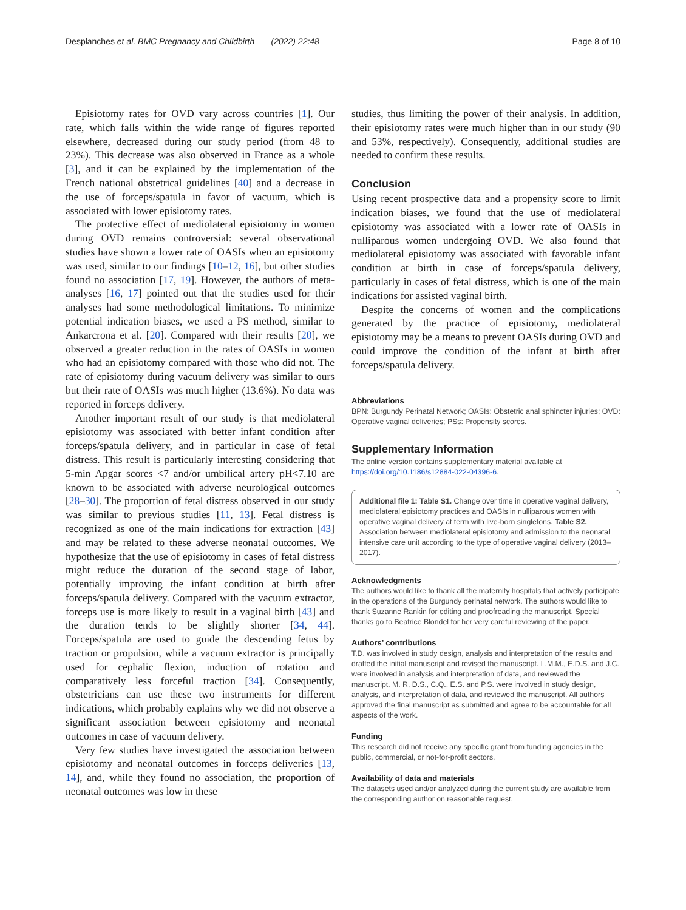Desplanches et al. BMC Pregnancy and Childbirth (2022) 22:48
Page 8 of 10
Episiotomy rates for OVD vary across countries [1]. Our rate, which falls within the wide range of figures reported elsewhere, decreased during our study period (from 48 to 23%). This decrease was also observed in France as a whole [3], and it can be explained by the implementation of the French national obstetrical guidelines [40] and a decrease in the use of forceps/spatula in favor of vacuum, which is associated with lower episiotomy rates.
The protective effect of mediolateral episiotomy in women during OVD remains controversial: several observational studies have shown a lower rate of OASIs when an episiotomy was used, similar to our findings [10–12, 16], but other studies found no association [17, 19]. However, the authors of meta-analyses [16, 17] pointed out that the studies used for their analyses had some methodological limitations. To minimize potential indication biases, we used a PS method, similar to Ankarcrona et al. [20]. Compared with their results [20], we observed a greater reduction in the rates of OASIs in women who had an episiotomy compared with those who did not. The rate of episiotomy during vacuum delivery was similar to ours but their rate of OASIs was much higher (13.6%). No data was reported in forceps delivery.
Another important result of our study is that mediolateral episiotomy was associated with better infant condition after forceps/spatula delivery, and in particular in case of fetal distress. This result is particularly interesting considering that 5-min Apgar scores <7 and/or umbilical artery pH<7.10 are known to be associated with adverse neurological outcomes [28–30]. The proportion of fetal distress observed in our study was similar to previous studies [11, 13]. Fetal distress is recognized as one of the main indications for extraction [43] and may be related to these adverse neonatal outcomes. We hypothesize that the use of episiotomy in cases of fetal distress might reduce the duration of the second stage of labor, potentially improving the infant condition at birth after forceps/spatula delivery. Compared with the vacuum extractor, forceps use is more likely to result in a vaginal birth [43] and the duration tends to be slightly shorter [34, 44]. Forceps/spatula are used to guide the descending fetus by traction or propulsion, while a vacuum extractor is principally used for cephalic flexion, induction of rotation and comparatively less forceful traction [34]. Consequently, obstetricians can use these two instruments for different indications, which probably explains why we did not observe a significant association between episiotomy and neonatal outcomes in case of vacuum delivery.
Very few studies have investigated the association between episiotomy and neonatal outcomes in forceps deliveries [13, 14], and, while they found no association, the proportion of neonatal outcomes was low in these
studies, thus limiting the power of their analysis. In addition, their episiotomy rates were much higher than in our study (90 and 53%, respectively). Consequently, additional studies are needed to confirm these results.
Conclusion
Using recent prospective data and a propensity score to limit indication biases, we found that the use of mediolateral episiotomy was associated with a lower rate of OASIs in nulliparous women undergoing OVD. We also found that mediolateral episiotomy was associated with favorable infant condition at birth in case of forceps/spatula delivery, particularly in cases of fetal distress, which is one of the main indications for assisted vaginal birth.
Despite the concerns of women and the complications generated by the practice of episiotomy, mediolateral episiotomy may be a means to prevent OASIs during OVD and could improve the condition of the infant at birth after forceps/spatula delivery.
Abbreviations
BPN: Burgundy Perinatal Network; OASIs: Obstetric anal sphincter injuries; OVD: Operative vaginal deliveries; PSs: Propensity scores.
Supplementary Information
The online version contains supplementary material available at https://doi.org/10.1186/s12884-022-04396-6.
Additional file 1: Table S1. Change over time in operative vaginal delivery, mediolateral episiotomy practices and OASIs in nulliparous women with operative vaginal delivery at term with live-born singletons. Table S2. Association between mediolateral episiotomy and admission to the neonatal intensive care unit according to the type of operative vaginal delivery (2013–2017).
Acknowledgments
The authors would like to thank all the maternity hospitals that actively participate in the operations of the Burgundy perinatal network. The authors would like to thank Suzanne Rankin for editing and proofreading the manuscript. Special thanks go to Beatrice Blondel for her very careful reviewing of the paper.
Authors’ contributions
T.D. was involved in study design, analysis and interpretation of the results and drafted the initial manuscript and revised the manuscript. L.M.M., E.D.S. and J.C. were involved in analysis and interpretation of data, and reviewed the manuscript. M. R, D.S., C.Q., E.S. and P.S. were involved in study design, analysis, and interpretation of data, and reviewed the manuscript. All authors approved the final manuscript as submitted and agree to be accountable for all aspects of the work.
Funding
This research did not receive any specific grant from funding agencies in the public, commercial, or not-for-profit sectors.
Availability of data and materials
The datasets used and/or analyzed during the current study are available from the corresponding author on reasonable request.